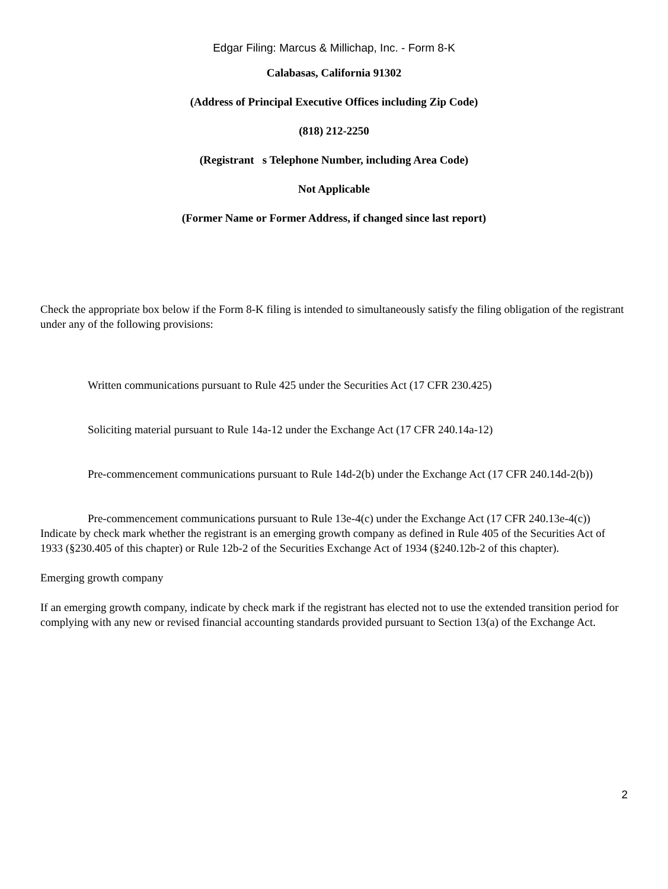Edgar Filing: Marcus & Millichap, Inc. - Form 8-K
Calabasas, California 91302
(Address of Principal Executive Offices including Zip Code)
(818) 212-2250
(Registrant s Telephone Number, including Area Code)
Not Applicable
(Former Name or Former Address, if changed since last report)
Check the appropriate box below if the Form 8-K filing is intended to simultaneously satisfy the filing obligation of the registrant under any of the following provisions:
Written communications pursuant to Rule 425 under the Securities Act (17 CFR 230.425)
Soliciting material pursuant to Rule 14a-12 under the Exchange Act (17 CFR 240.14a-12)
Pre-commencement communications pursuant to Rule 14d-2(b) under the Exchange Act (17 CFR 240.14d-2(b))
Pre-commencement communications pursuant to Rule 13e-4(c) under the Exchange Act (17 CFR 240.13e-4(c))
Indicate by check mark whether the registrant is an emerging growth company as defined in Rule 405 of the Securities Act of 1933 (§230.405 of this chapter) or Rule 12b-2 of the Securities Exchange Act of 1934 (§240.12b-2 of this chapter).
Emerging growth company
If an emerging growth company, indicate by check mark if the registrant has elected not to use the extended transition period for complying with any new or revised financial accounting standards provided pursuant to Section 13(a) of the Exchange Act.
2